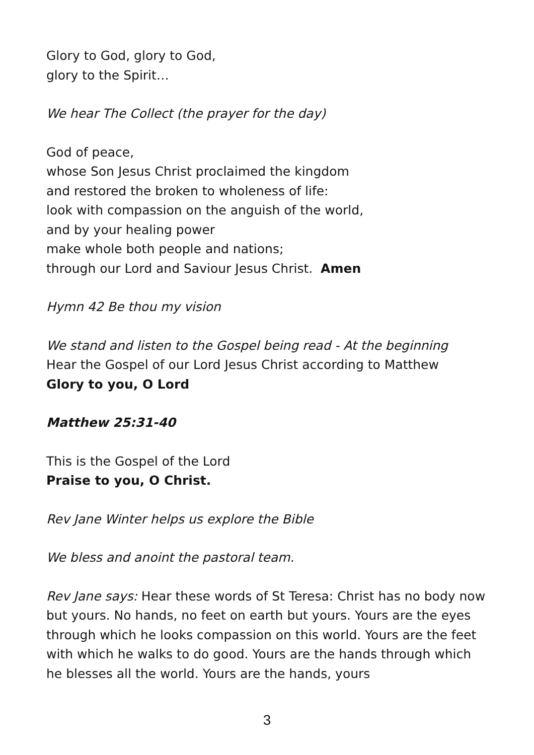Glory to God, glory to God,
glory to the Spirit…
We hear The Collect (the prayer for the day)
God of peace,
whose Son Jesus Christ proclaimed the kingdom
and restored the broken to wholeness of life:
look with compassion on the anguish of the world,
and by your healing power
make whole both people and nations;
through our Lord and Saviour Jesus Christ. Amen
Hymn 42 Be thou my vision
We stand and listen to the Gospel being read - At the beginning
Hear the Gospel of our Lord Jesus Christ according to Matthew
Glory to you, O Lord
Matthew 25:31-40
This is the Gospel of the Lord
Praise to you, O Christ.
Rev Jane Winter helps us explore the Bible
We bless and anoint the pastoral team.
Rev Jane says: Hear these words of St Teresa: Christ has no body now but yours. No hands, no feet on earth but yours. Yours are the eyes through which he looks compassion on this world. Yours are the feet with which he walks to do good. Yours are the hands through which he blesses all the world. Yours are the hands, yours
3